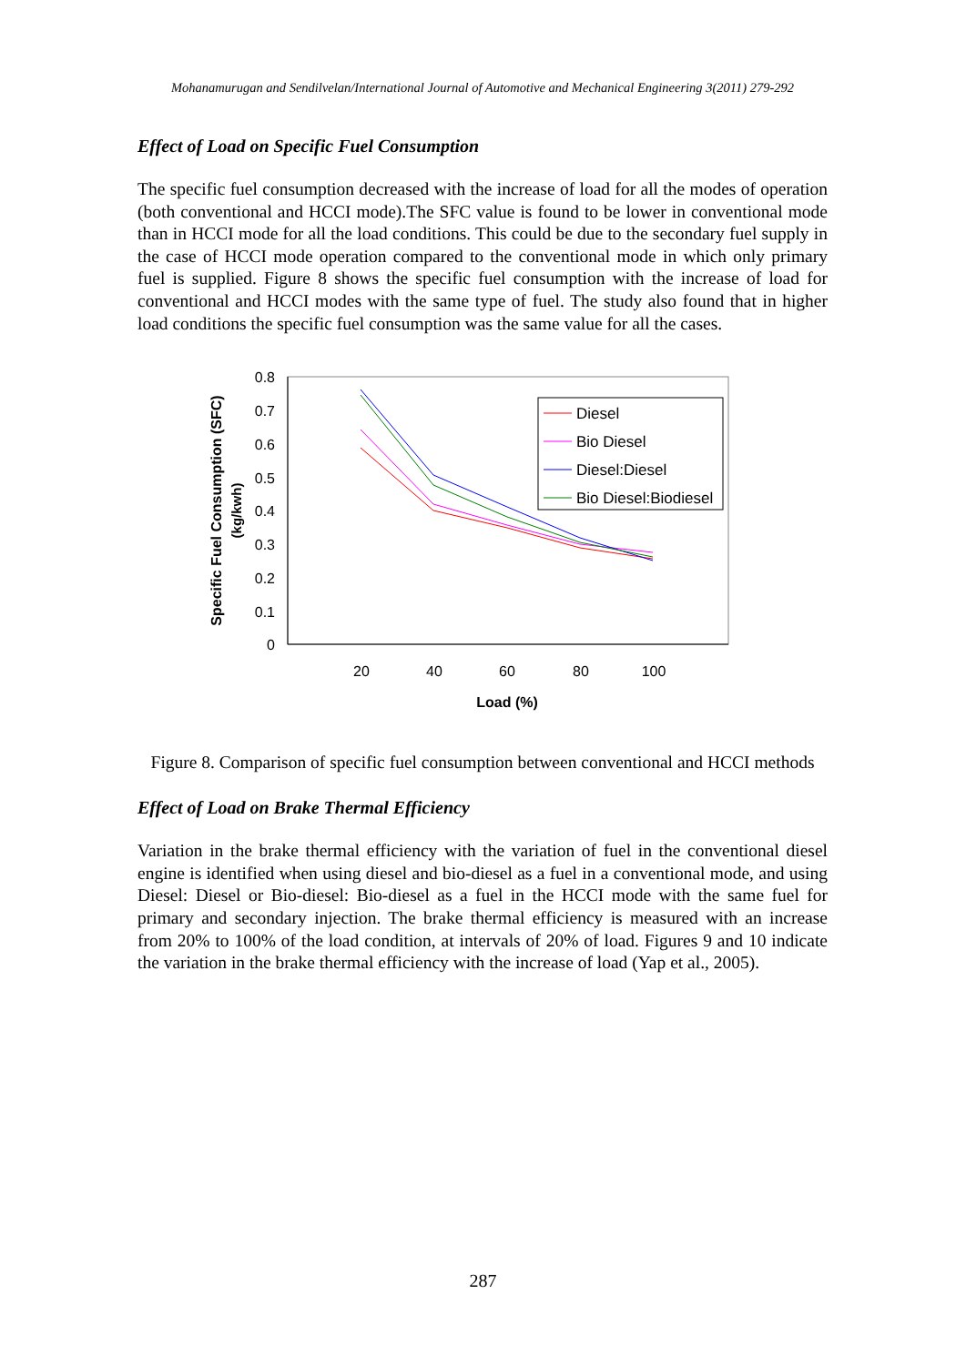Mohanamurugan and Sendilvelan/International Journal of Automotive and Mechanical Engineering 3(2011) 279-292
Effect of Load on Specific Fuel Consumption
The specific fuel consumption decreased with the increase of load for all the modes of operation (both conventional and HCCI mode).The SFC value is found to be lower in conventional mode than in HCCI mode for all the load conditions. This could be due to the secondary fuel supply in the case of HCCI mode operation compared to the conventional mode in which only primary fuel is supplied. Figure 8 shows the specific fuel consumption with the increase of load for conventional and HCCI modes with the same type of fuel. The study also found that in higher load conditions the specific fuel consumption was the same value for all the cases.
0.8
0.7
0.6
0.5
0.4
0.3
0.2
0.1
0
20
40
60
80
100
Load (%)
Specific Fuel Consumption (SFC)
(kg/kwh)
Diesel
Bio Diesel
Diesel:Diesel
Bio Diesel:Biodiesel
Figure 8. Comparison of specific fuel consumption between conventional and HCCI methods
Effect of Load on Brake Thermal Efficiency
Variation in the brake thermal efficiency with the variation of fuel in the conventional diesel engine is identified when using diesel and bio-diesel as a fuel in a conventional mode, and using Diesel: Diesel or Bio-diesel: Bio-diesel as a fuel in the HCCI mode with the same fuel for primary and secondary injection. The brake thermal efficiency is measured with an increase from 20% to 100% of the load condition, at intervals of 20% of load. Figures 9 and 10 indicate the variation in the brake thermal efficiency with the increase of load (Yap et al., 2005).
287